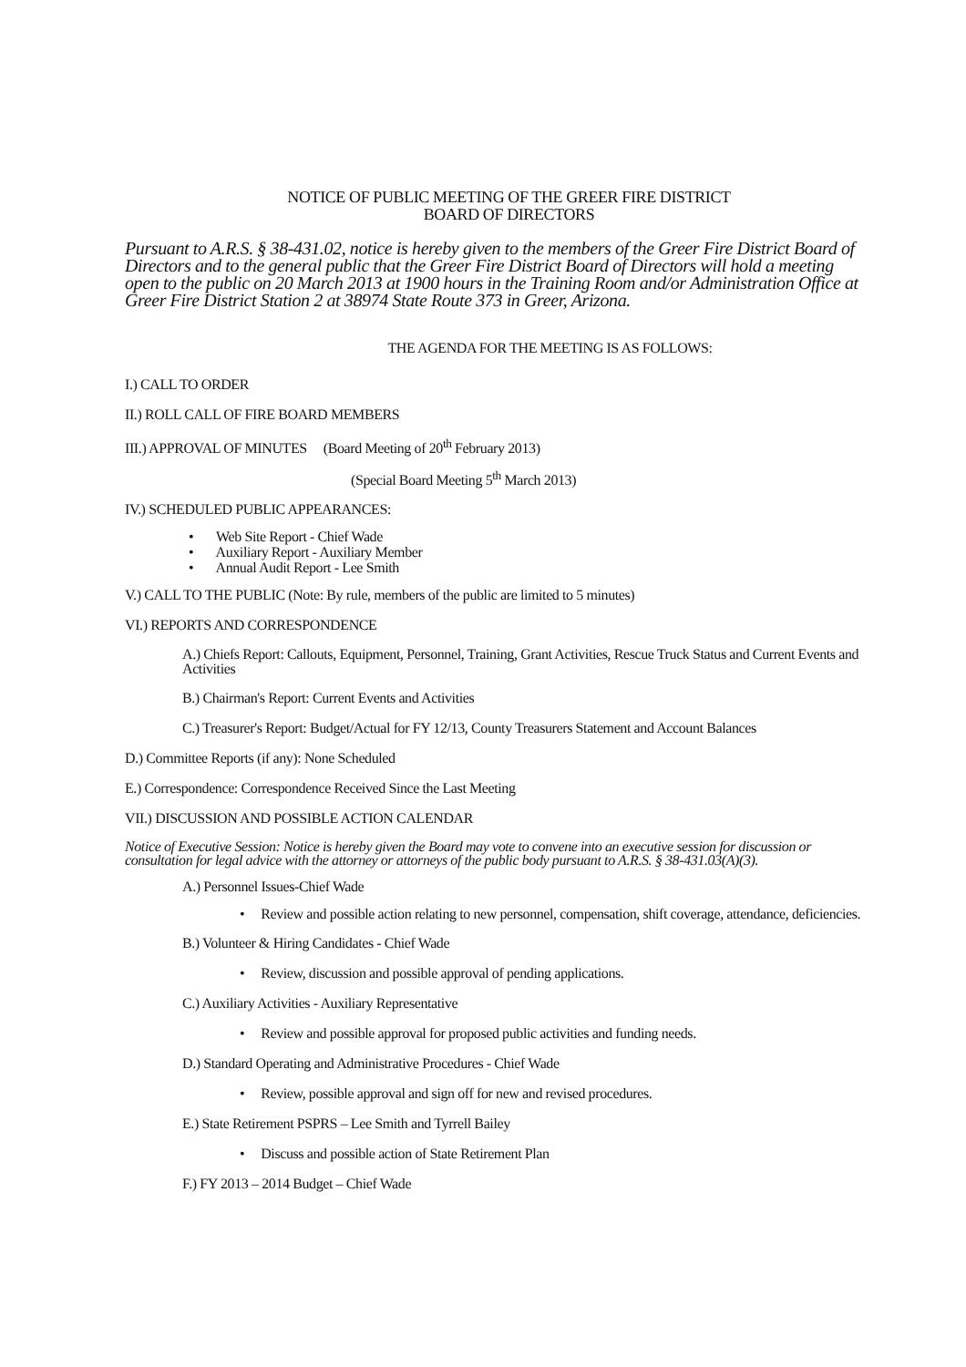NOTICE OF PUBLIC MEETING OF THE GREER FIRE DISTRICT
BOARD OF DIRECTORS
Pursuant to A.R.S. § 38-431.02, notice is hereby given to the members of the Greer Fire District Board of Directors and to the general public that the Greer Fire District Board of Directors will hold a meeting open to the public on 20 March 2013 at 1900 hours in the Training Room and/or Administration Office at Greer Fire District Station 2 at 38974 State Route 373 in Greer, Arizona.
THE AGENDA FOR THE MEETING IS AS FOLLOWS:
I.) CALL TO ORDER
II.) ROLL CALL OF FIRE BOARD MEMBERS
III.) APPROVAL OF MINUTES (Board Meeting of 20<sup>th</sup> February 2013)
(Special Board Meeting 5<sup>th</sup> March 2013)
IV.) SCHEDULED PUBLIC APPEARANCES:
• Web Site Report - Chief Wade
• Auxiliary Report - Auxiliary Member
• Annual Audit Report - Lee Smith
V.) CALL TO THE PUBLIC (Note: By rule, members of the public are limited to 5 minutes)
VI.) REPORTS AND CORRESPONDENCE
A.) Chiefs Report: Callouts, Equipment, Personnel, Training, Grant Activities, Rescue Truck Status and Current Events and Activities
B.) Chairman's Report: Current Events and Activities
C.) Treasurer's Report: Budget/Actual for FY 12/13, County Treasurers Statement and Account Balances
D.) Committee Reports (if any): None Scheduled
E.) Correspondence: Correspondence Received Since the Last Meeting
VII.) DISCUSSION AND POSSIBLE ACTION CALENDAR
Notice of Executive Session: Notice is hereby given the Board may vote to convene into an executive session for discussion or consultation for legal advice with the attorney or attorneys of the public body pursuant to A.R.S. § 38-431.03(A)(3).
A.) Personnel Issues-Chief Wade
• Review and possible action relating to new personnel, compensation, shift coverage, attendance, deficiencies.
B.) Volunteer & Hiring Candidates - Chief Wade
• Review, discussion and possible approval of pending applications.
C.) Auxiliary Activities - Auxiliary Representative
• Review and possible approval for proposed public activities and funding needs.
D.) Standard Operating and Administrative Procedures - Chief Wade
• Review, possible approval and sign off for new and revised procedures.
E.) State Retirement PSPRS – Lee Smith and Tyrrell Bailey
• Discuss and possible action of State Retirement Plan
F.) FY 2013 – 2014 Budget – Chief Wade